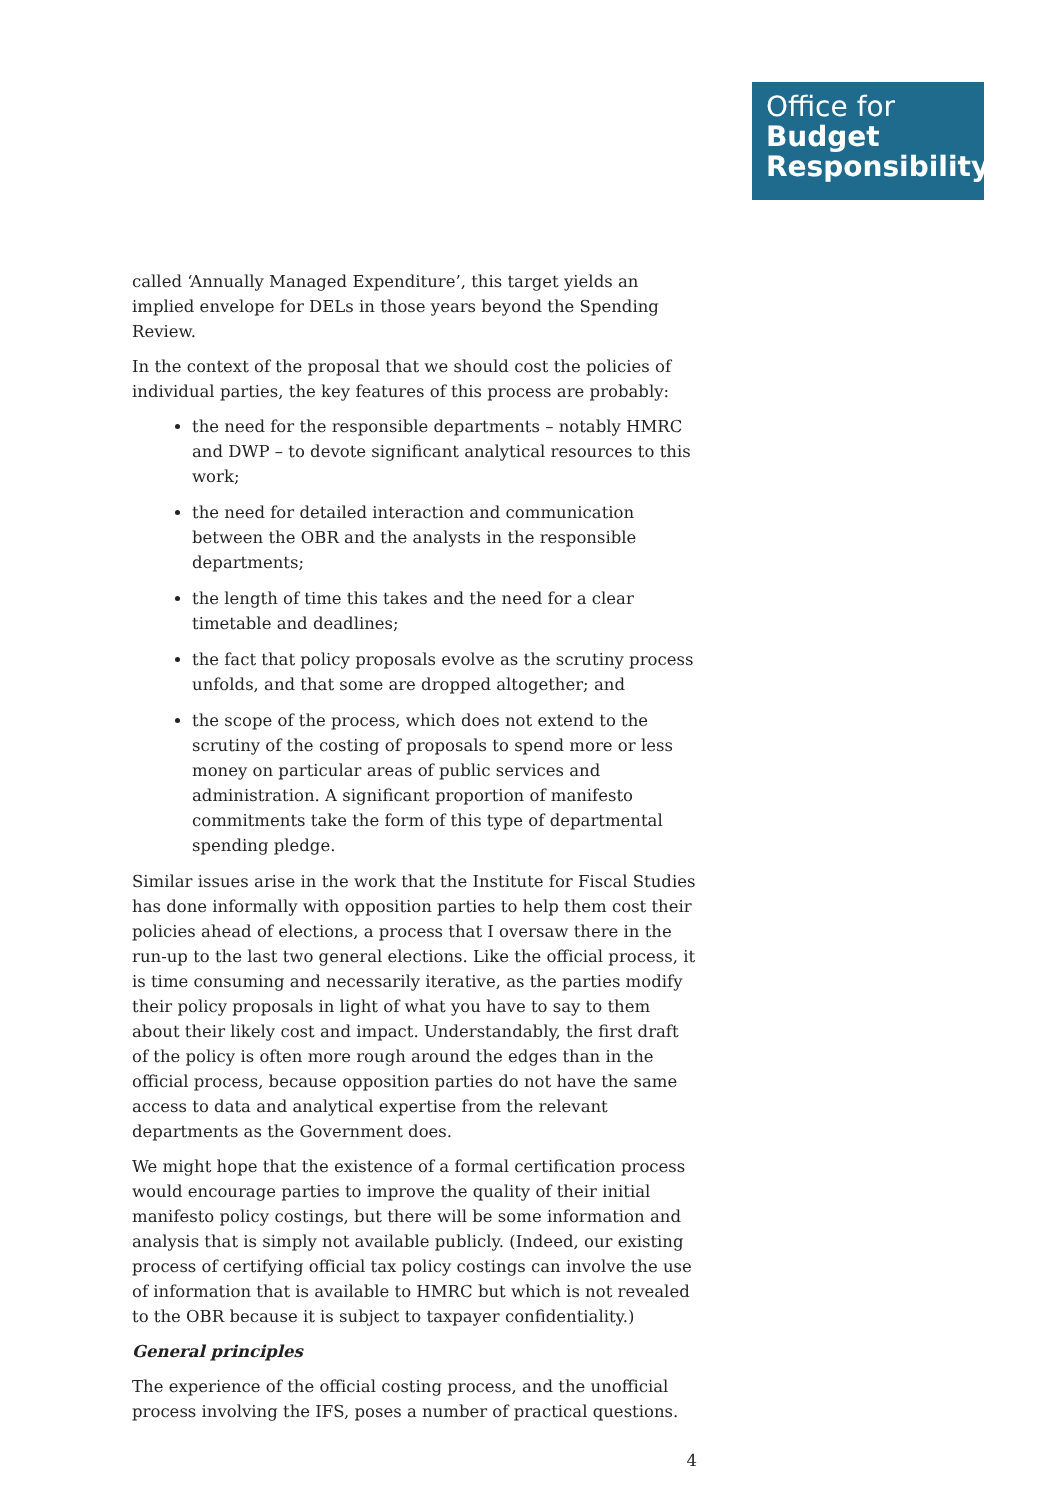Office for
Budget
Responsibility
called ‘Annually Managed Expenditure’, this target yields an implied envelope for DELs in those years beyond the Spending Review.
In the context of the proposal that we should cost the policies of individual parties, the key features of this process are probably:
the need for the responsible departments – notably HMRC and DWP – to devote significant analytical resources to this work;
the need for detailed interaction and communication between the OBR and the analysts in the responsible departments;
the length of time this takes and the need for a clear timetable and deadlines;
the fact that policy proposals evolve as the scrutiny process unfolds, and that some are dropped altogether; and
the scope of the process, which does not extend to the scrutiny of the costing of proposals to spend more or less money on particular areas of public services and administration. A significant proportion of manifesto commitments take the form of this type of departmental spending pledge.
Similar issues arise in the work that the Institute for Fiscal Studies has done informally with opposition parties to help them cost their policies ahead of elections, a process that I oversaw there in the run-up to the last two general elections. Like the official process, it is time consuming and necessarily iterative, as the parties modify their policy proposals in light of what you have to say to them about their likely cost and impact. Understandably, the first draft of the policy is often more rough around the edges than in the official process, because opposition parties do not have the same access to data and analytical expertise from the relevant departments as the Government does.
We might hope that the existence of a formal certification process would encourage parties to improve the quality of their initial manifesto policy costings, but there will be some information and analysis that is simply not available publicly. (Indeed, our existing process of certifying official tax policy costings can involve the use of information that is available to HMRC but which is not revealed to the OBR because it is subject to taxpayer confidentiality.)
General principles
The experience of the official costing process, and the unofficial process involving the IFS, poses a number of practical questions.
4